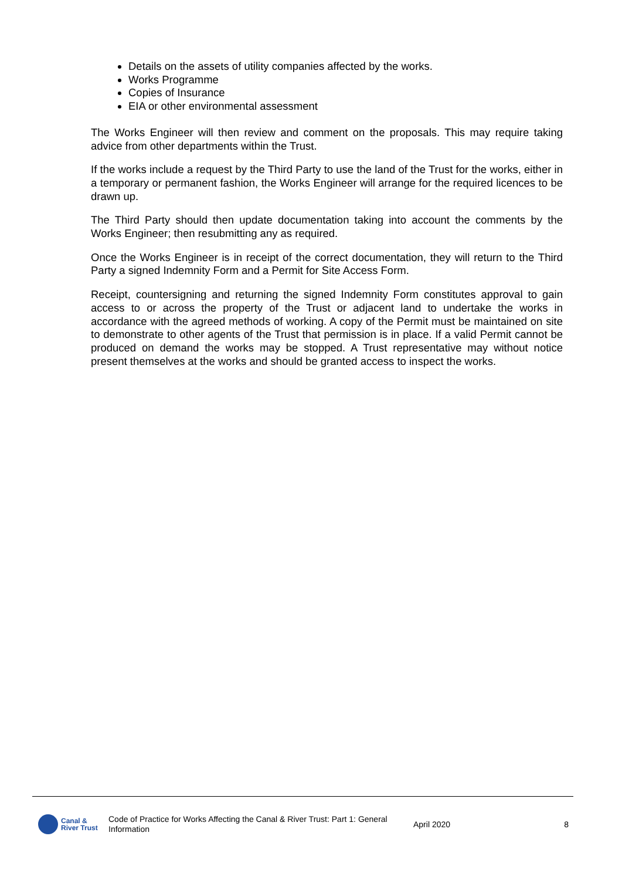Details on the assets of utility companies affected by the works.
Works Programme
Copies of Insurance
EIA or other environmental assessment
The Works Engineer will then review and comment on the proposals. This may require taking advice from other departments within the Trust.
If the works include a request by the Third Party to use the land of the Trust for the works, either in a temporary or permanent fashion, the Works Engineer will arrange for the required licences to be drawn up.
The Third Party should then update documentation taking into account the comments by the Works Engineer; then resubmitting any as required.
Once the Works Engineer is in receipt of the correct documentation, they will return to the Third Party a signed Indemnity Form and a Permit for Site Access Form.
Receipt, countersigning and returning the signed Indemnity Form constitutes approval to gain access to or across the property of the Trust or adjacent land to undertake the works in accordance with the agreed methods of working. A copy of the Permit must be maintained on site to demonstrate to other agents of the Trust that permission is in place. If a valid Permit cannot be produced on demand the works may be stopped. A Trust representative may without notice present themselves at the works and should be granted access to inspect the works.
Canal &
River Trust
Code of Practice for Works Affecting the Canal & River Trust: Part 1: General Information
April 2020 8